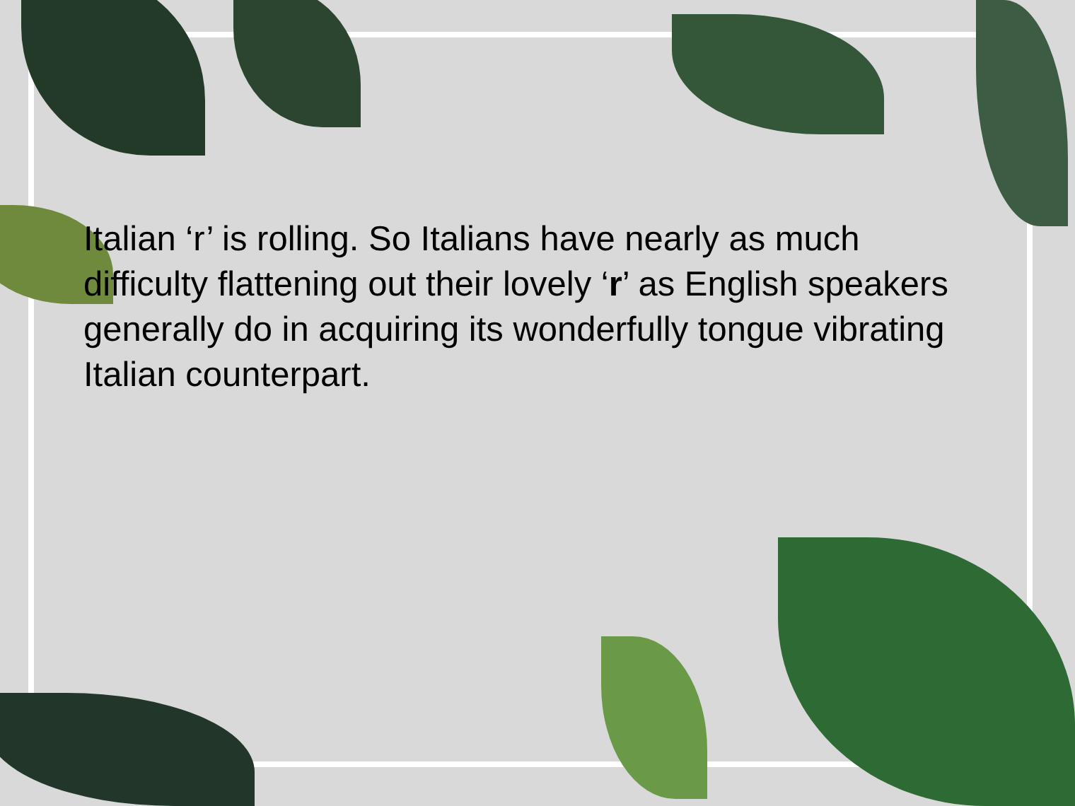Italian ‘r’ is rolling. So Italians have nearly as much difficulty flattening out their lovely ‘r’ as English speakers generally do in acquiring its wonderfully tongue vibrating Italian counterpart.